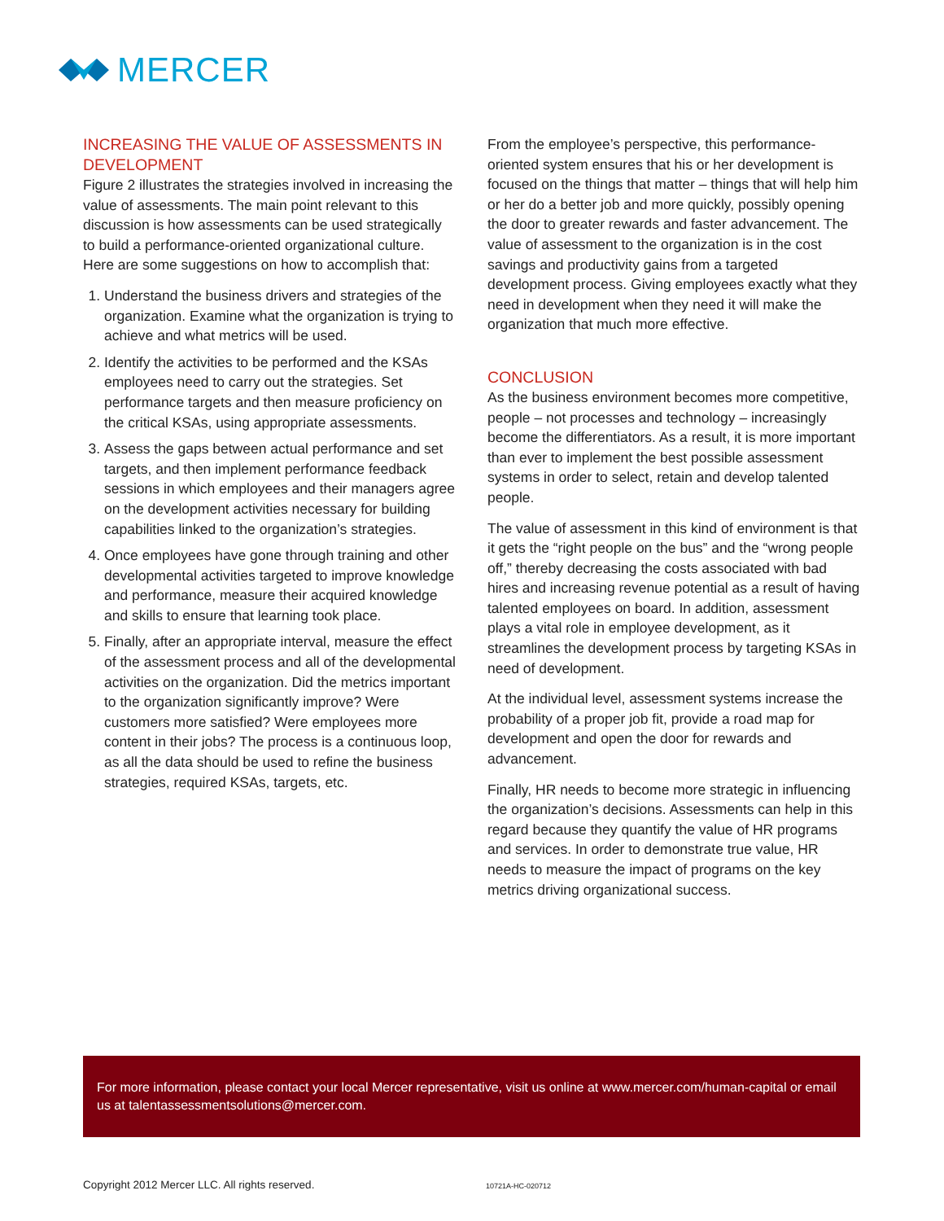MERCER
INCREASING THE VALUE OF ASSESSMENTS IN DEVELOPMENT
Figure 2 illustrates the strategies involved in increasing the value of assessments. The main point relevant to this discussion is how assessments can be used strategically to build a performance-oriented organizational culture. Here are some suggestions on how to accomplish that:
1. Understand the business drivers and strategies of the organization. Examine what the organization is trying to achieve and what metrics will be used.
2. Identify the activities to be performed and the KSAs employees need to carry out the strategies. Set performance targets and then measure proficiency on the critical KSAs, using appropriate assessments.
3. Assess the gaps between actual performance and set targets, and then implement performance feedback sessions in which employees and their managers agree on the development activities necessary for building capabilities linked to the organization’s strategies.
4. Once employees have gone through training and other developmental activities targeted to improve knowledge and performance, measure their acquired knowledge and skills to ensure that learning took place.
5. Finally, after an appropriate interval, measure the effect of the assessment process and all of the developmental activities on the organization. Did the metrics important to the organization significantly improve? Were customers more satisfied? Were employees more content in their jobs? The process is a continuous loop, as all the data should be used to refine the business strategies, required KSAs, targets, etc.
From the employee’s perspective, this performance-oriented system ensures that his or her development is focused on the things that matter – things that will help him or her do a better job and more quickly, possibly opening the door to greater rewards and faster advancement. The value of assessment to the organization is in the cost savings and productivity gains from a targeted development process. Giving employees exactly what they need in development when they need it will make the organization that much more effective.
CONCLUSION
As the business environment becomes more competitive, people – not processes and technology – increasingly become the differentiators. As a result, it is more important than ever to implement the best possible assessment systems in order to select, retain and develop talented people.
The value of assessment in this kind of environment is that it gets the “right people on the bus” and the “wrong people off,” thereby decreasing the costs associated with bad hires and increasing revenue potential as a result of having talented employees on board. In addition, assessment plays a vital role in employee development, as it streamlines the development process by targeting KSAs in need of development.
At the individual level, assessment systems increase the probability of a proper job fit, provide a road map for development and open the door for rewards and advancement.
Finally, HR needs to become more strategic in influencing the organization’s decisions. Assessments can help in this regard because they quantify the value of HR programs and services. In order to demonstrate true value, HR needs to measure the impact of programs on the key metrics driving organizational success.
For more information, please contact your local Mercer representative, visit us online at www.mercer.com/human-capital or email us at talentassessmentsolutions@mercer.com.
Copyright 2012 Mercer LLC. All rights reserved.
10721A-HC-020712